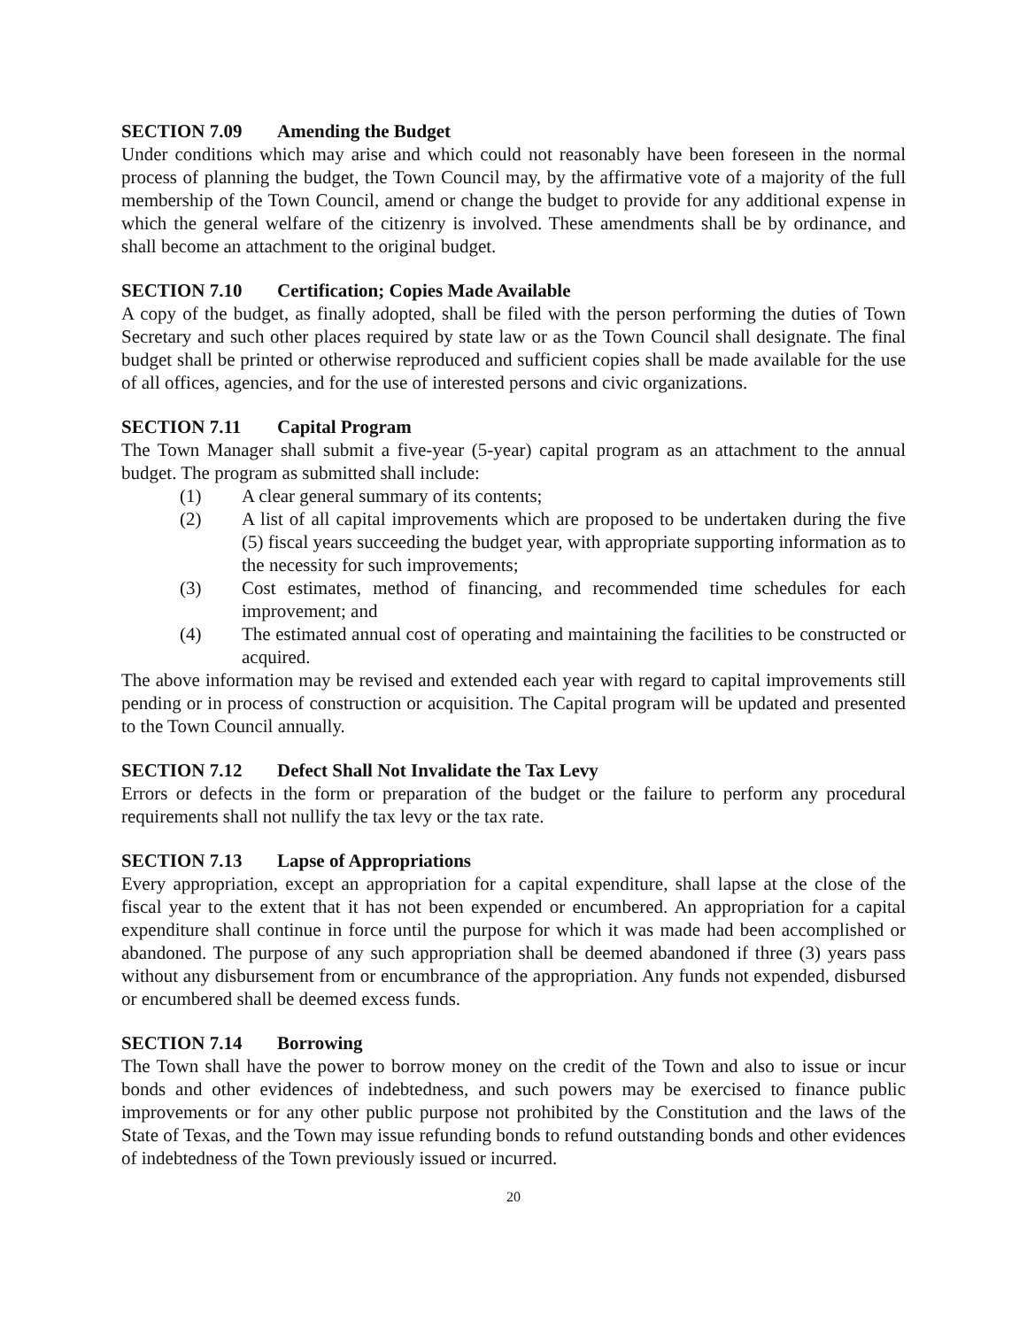SECTION 7.09 Amending the Budget
Under conditions which may arise and which could not reasonably have been foreseen in the normal process of planning the budget, the Town Council may, by the affirmative vote of a majority of the full membership of the Town Council, amend or change the budget to provide for any additional expense in which the general welfare of the citizenry is involved. These amendments shall be by ordinance, and shall become an attachment to the original budget.
SECTION 7.10 Certification; Copies Made Available
A copy of the budget, as finally adopted, shall be filed with the person performing the duties of Town Secretary and such other places required by state law or as the Town Council shall designate. The final budget shall be printed or otherwise reproduced and sufficient copies shall be made available for the use of all offices, agencies, and for the use of interested persons and civic organizations.
SECTION 7.11 Capital Program
The Town Manager shall submit a five-year (5-year) capital program as an attachment to the annual budget. The program as submitted shall include:
(1) A clear general summary of its contents;
(2) A list of all capital improvements which are proposed to be undertaken during the five (5) fiscal years succeeding the budget year, with appropriate supporting information as to the necessity for such improvements;
(3) Cost estimates, method of financing, and recommended time schedules for each improvement; and
(4) The estimated annual cost of operating and maintaining the facilities to be constructed or acquired.
The above information may be revised and extended each year with regard to capital improvements still pending or in process of construction or acquisition. The Capital program will be updated and presented to the Town Council annually.
SECTION 7.12 Defect Shall Not Invalidate the Tax Levy
Errors or defects in the form or preparation of the budget or the failure to perform any procedural requirements shall not nullify the tax levy or the tax rate.
SECTION 7.13 Lapse of Appropriations
Every appropriation, except an appropriation for a capital expenditure, shall lapse at the close of the fiscal year to the extent that it has not been expended or encumbered. An appropriation for a capital expenditure shall continue in force until the purpose for which it was made had been accomplished or abandoned. The purpose of any such appropriation shall be deemed abandoned if three (3) years pass without any disbursement from or encumbrance of the appropriation. Any funds not expended, disbursed or encumbered shall be deemed excess funds.
SECTION 7.14 Borrowing
The Town shall have the power to borrow money on the credit of the Town and also to issue or incur bonds and other evidences of indebtedness, and such powers may be exercised to finance public improvements or for any other public purpose not prohibited by the Constitution and the laws of the State of Texas, and the Town may issue refunding bonds to refund outstanding bonds and other evidences of indebtedness of the Town previously issued or incurred.
20